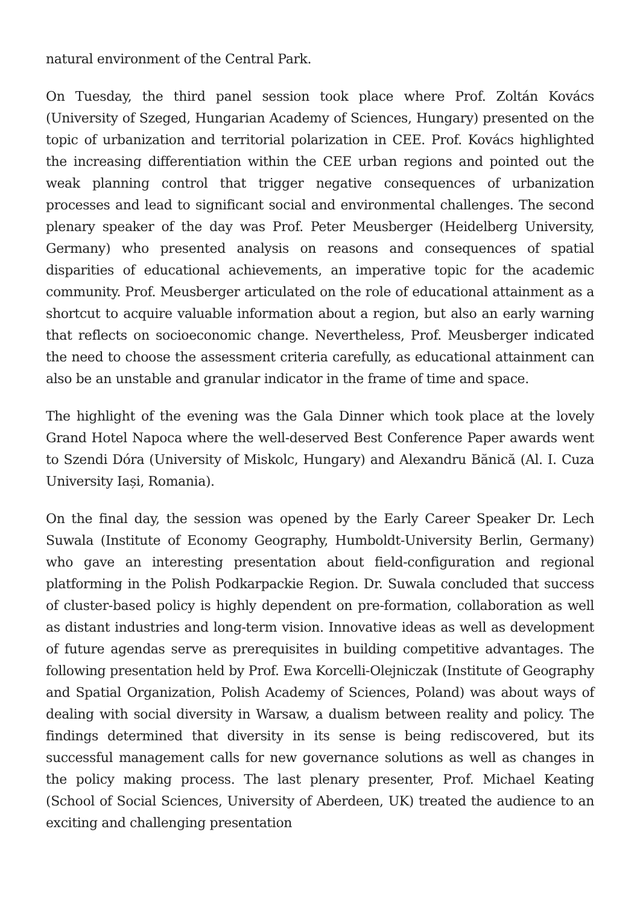natural environment of the Central Park.
On Tuesday, the third panel session took place where Prof. Zoltán Kovács (University of Szeged, Hungarian Academy of Sciences, Hungary) presented on the topic of urbanization and territorial polarization in CEE. Prof. Kovács highlighted the increasing differentiation within the CEE urban regions and pointed out the weak planning control that trigger negative consequences of urbanization processes and lead to significant social and environmental challenges. The second plenary speaker of the day was Prof. Peter Meusberger (Heidelberg University, Germany) who presented analysis on reasons and consequences of spatial disparities of educational achievements, an imperative topic for the academic community. Prof. Meusberger articulated on the role of educational attainment as a shortcut to acquire valuable information about a region, but also an early warning that reflects on socioeconomic change. Nevertheless, Prof. Meusberger indicated the need to choose the assessment criteria carefully, as educational attainment can also be an unstable and granular indicator in the frame of time and space.
The highlight of the evening was the Gala Dinner which took place at the lovely Grand Hotel Napoca where the well-deserved Best Conference Paper awards went to Szendi Dóra (University of Miskolc, Hungary) and Alexandru Bănică (Al. I. Cuza University Iași, Romania).
On the final day, the session was opened by the Early Career Speaker Dr. Lech Suwala (Institute of Economy Geography, Humboldt-University Berlin, Germany) who gave an interesting presentation about field-configuration and regional platforming in the Polish Podkarpackie Region. Dr. Suwala concluded that success of cluster-based policy is highly dependent on pre-formation, collaboration as well as distant industries and long-term vision. Innovative ideas as well as development of future agendas serve as prerequisites in building competitive advantages. The following presentation held by Prof. Ewa Korcelli-Olejniczak (Institute of Geography and Spatial Organization, Polish Academy of Sciences, Poland) was about ways of dealing with social diversity in Warsaw, a dualism between reality and policy. The findings determined that diversity in its sense is being rediscovered, but its successful management calls for new governance solutions as well as changes in the policy making process. The last plenary presenter, Prof. Michael Keating (School of Social Sciences, University of Aberdeen, UK) treated the audience to an exciting and challenging presentation